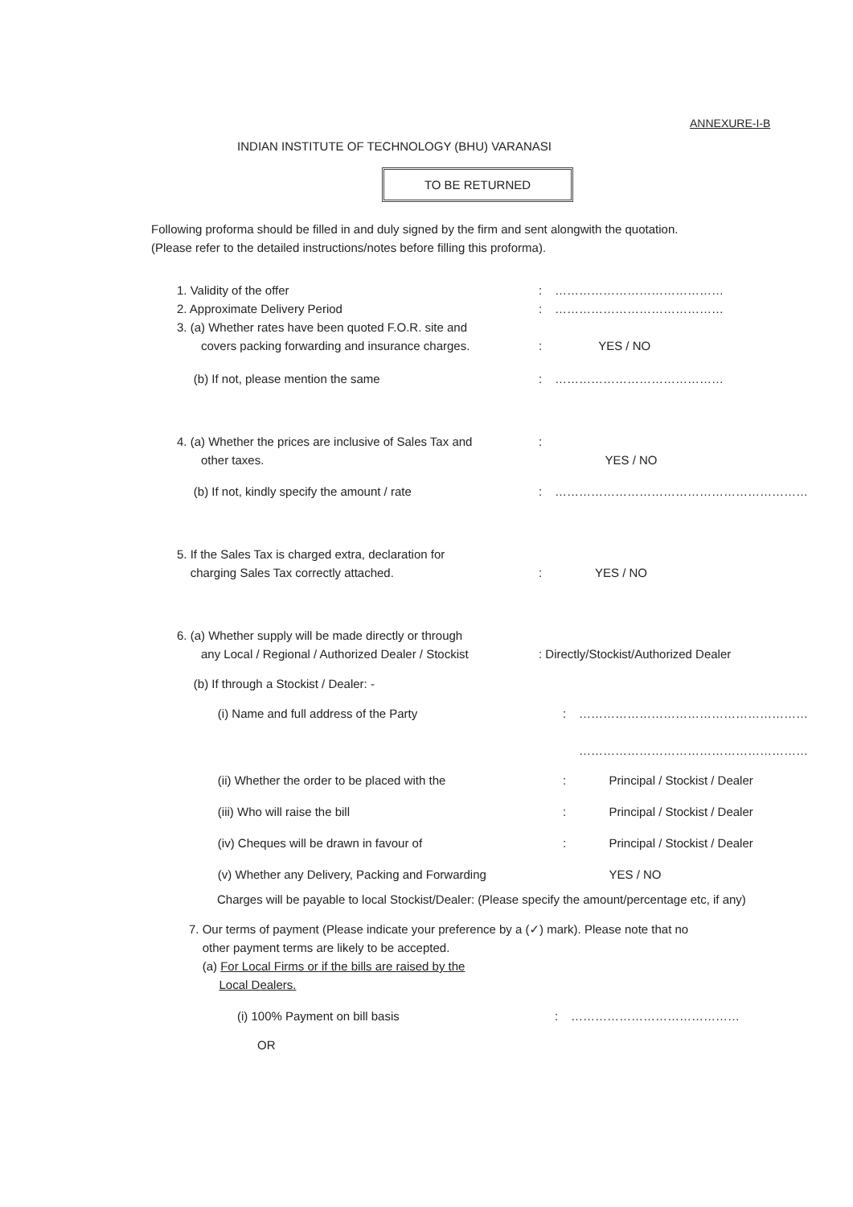ANNEXURE-I-B
INDIAN INSTITUTE OF TECHNOLOGY (BHU) VARANASI
TO BE RETURNED
Following proforma should be filled in and duly signed by the firm and sent alongwith the quotation.
(Please refer to the detailed instructions/notes before filling this proforma).
1. Validity of the offer : ……………………………………
2. Approximate Delivery Period : ……………………………………
3. (a) Whether rates have been quoted F.O.R. site and
covers packing forwarding and insurance charges.
:
YES / NO
(b) If not, please mention the same : ……………………………………
4. (a) Whether the prices are inclusive of Sales Tax and
other taxes.
:
YES / NO
(b) If not, kindly specify the amount / rate : ………………………………………………………
5. If the Sales Tax is charged extra, declaration for
charging Sales Tax correctly attached.
:
YES / NO
6. (a) Whether supply will be made directly or through
any Local / Regional / Authorized Dealer / Stockist
: Directly/Stockist/Authorized Dealer
(b) If through a Stockist / Dealer: -
(i) Name and full address of the Party : …………………………………………………
…………………………………………………
(ii) Whether the order to be placed with the : Principal / Stockist / Dealer
(iii) Who will raise the bill : Principal / Stockist / Dealer
(iv) Cheques will be drawn in favour of : Principal / Stockist / Dealer
(v) Whether any Delivery, Packing and Forwarding YES / NO
Charges will be payable to local Stockist/Dealer: (Please specify the amount/percentage etc, if any)
7. Our terms of payment (Please indicate your preference by a (✓) mark). Please note that no
other payment terms are likely to be accepted.
(a) For Local Firms or if the bills are raised by the
Local Dealers.
(i) 100% Payment on bill basis : ……………………………………
OR